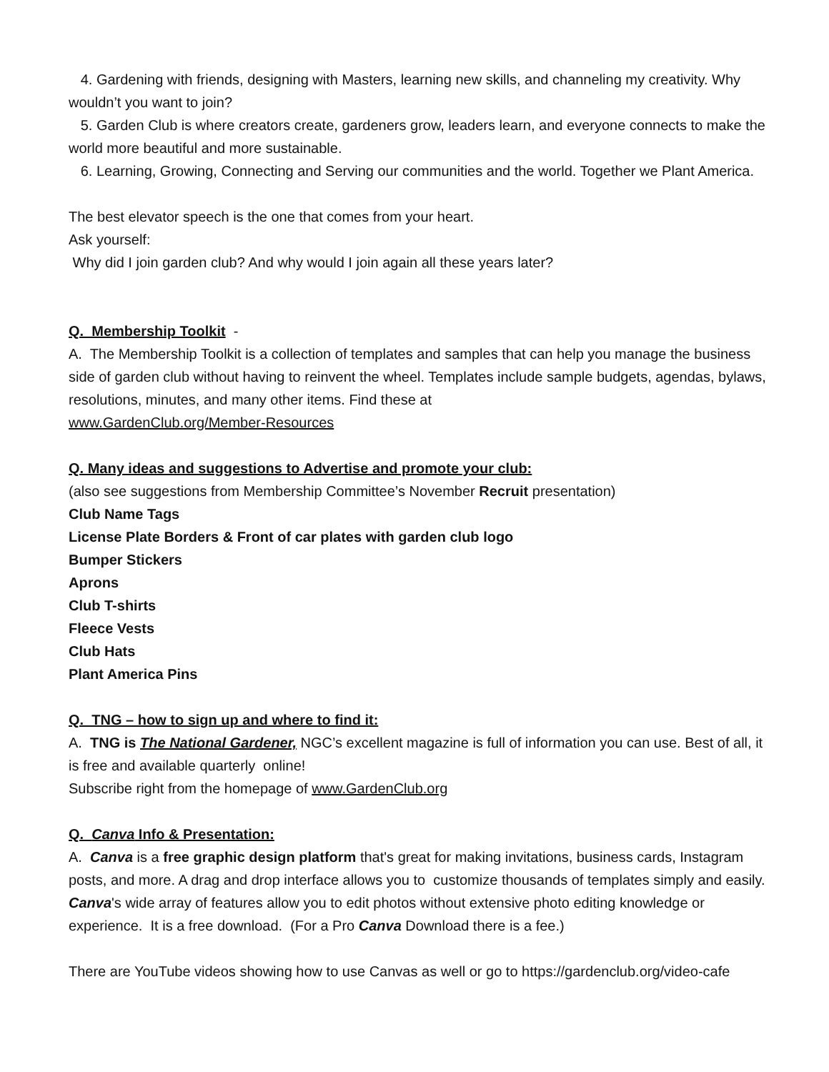4. Gardening with friends, designing with Masters, learning new skills, and channeling my creativity. Why wouldn’t you want to join?
5. Garden Club is where creators create, gardeners grow, leaders learn, and everyone connects to make the world more beautiful and more sustainable.
6. Learning, Growing, Connecting and Serving our communities and the world. Together we Plant America.
The best elevator speech is the one that comes from your heart.
Ask yourself:
Why did I join garden club? And why would I join again all these years later?
Q. Membership Toolkit -
A. The Membership Toolkit is a collection of templates and samples that can help you manage the business side of garden club without having to reinvent the wheel. Templates include sample budgets, agendas, bylaws, resolutions, minutes, and many other items. Find these at
www.GardenClub.org/Member-Resources
Q. Many ideas and suggestions to Advertise and promote your club:
(also see suggestions from Membership Committee’s November Recruit presentation)
Club Name Tags
License Plate Borders & Front of car plates with garden club logo
Bumper Stickers
Aprons
Club T-shirts
Fleece Vests
Club Hats
Plant America Pins
Q. TNG – how to sign up and where to find it:
A. TNG is The National Gardener, NGC’s excellent magazine is full of information you can use. Best of all, it is free and available quarterly online!
Subscribe right from the homepage of www.GardenClub.org
Q. Canva Info & Presentation:
A. Canva is a free graphic design platform that's great for making invitations, business cards, Instagram posts, and more. A drag and drop interface allows you to customize thousands of templates simply and easily. Canva's wide array of features allow you to edit photos without extensive photo editing knowledge or experience. It is a free download. (For a Pro Canva Download there is a fee.)
There are YouTube videos showing how to use Canvas as well or go to https://gardenclub.org/video-cafe